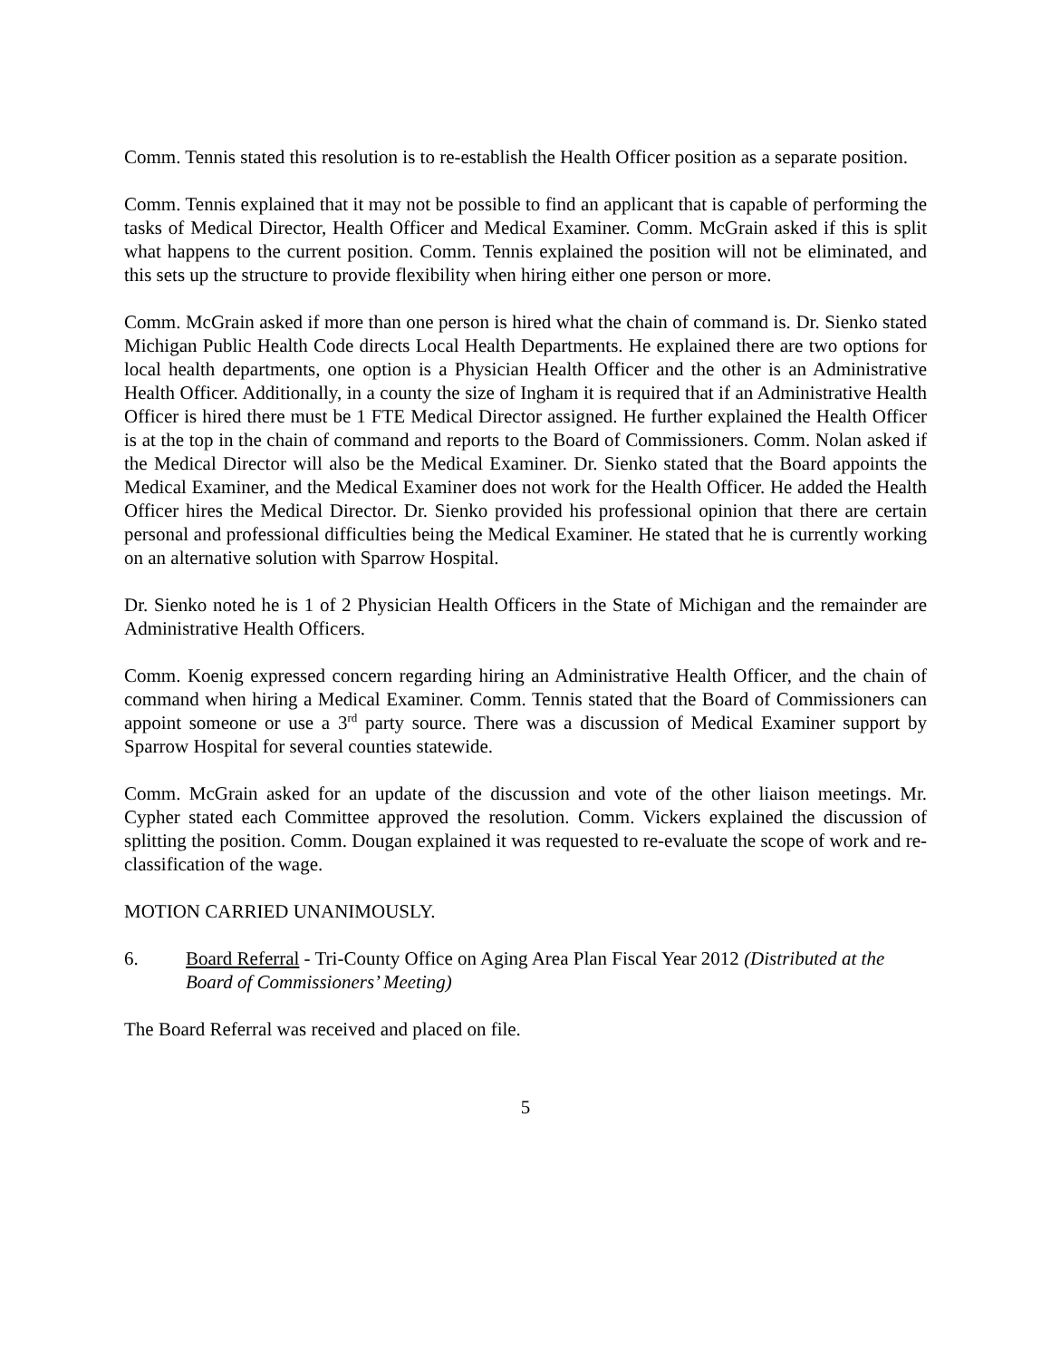Comm. Tennis stated this resolution is to re-establish the Health Officer position as a separate position.
Comm. Tennis explained that it may not be possible to find an applicant that is capable of performing the tasks of Medical Director, Health Officer and Medical Examiner. Comm. McGrain asked if this is split what happens to the current position. Comm. Tennis explained the position will not be eliminated, and this sets up the structure to provide flexibility when hiring either one person or more.
Comm. McGrain asked if more than one person is hired what the chain of command is. Dr. Sienko stated Michigan Public Health Code directs Local Health Departments. He explained there are two options for local health departments, one option is a Physician Health Officer and the other is an Administrative Health Officer. Additionally, in a county the size of Ingham it is required that if an Administrative Health Officer is hired there must be 1 FTE Medical Director assigned. He further explained the Health Officer is at the top in the chain of command and reports to the Board of Commissioners. Comm. Nolan asked if the Medical Director will also be the Medical Examiner. Dr. Sienko stated that the Board appoints the Medical Examiner, and the Medical Examiner does not work for the Health Officer. He added the Health Officer hires the Medical Director. Dr. Sienko provided his professional opinion that there are certain personal and professional difficulties being the Medical Examiner. He stated that he is currently working on an alternative solution with Sparrow Hospital.
Dr. Sienko noted he is 1 of 2 Physician Health Officers in the State of Michigan and the remainder are Administrative Health Officers.
Comm. Koenig expressed concern regarding hiring an Administrative Health Officer, and the chain of command when hiring a Medical Examiner. Comm. Tennis stated that the Board of Commissioners can appoint someone or use a 3<sup>rd</sup> party source. There was a discussion of Medical Examiner support by Sparrow Hospital for several counties statewide.
Comm. McGrain asked for an update of the discussion and vote of the other liaison meetings. Mr. Cypher stated each Committee approved the resolution. Comm. Vickers explained the discussion of splitting the position. Comm. Dougan explained it was requested to re-evaluate the scope of work and re-classification of the wage.
MOTION CARRIED UNANIMOUSLY.
6. Board Referral - Tri-County Office on Aging Area Plan Fiscal Year 2012 (Distributed at the Board of Commissioners’ Meeting)
The Board Referral was received and placed on file.
5